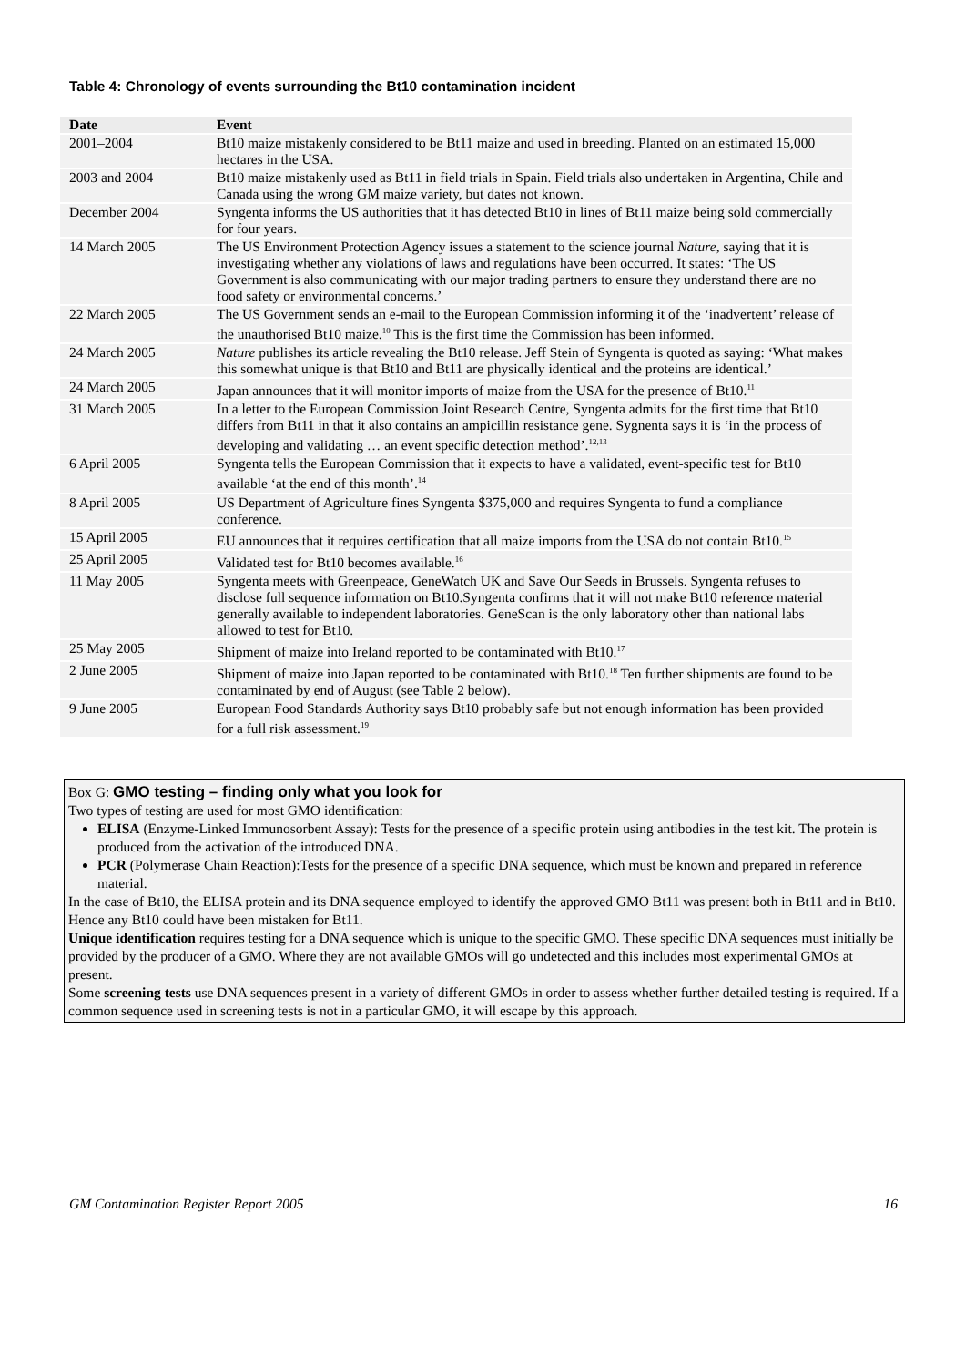Table 4: Chronology of events surrounding the Bt10 contamination incident
| Date | Event |
| --- | --- |
| 2001–2004 | Bt10 maize mistakenly considered to be Bt11 maize and used in breeding. Planted on an estimated 15,000 hectares in the USA. |
| 2003 and 2004 | Bt10 maize mistakenly used as Bt11 in field trials in Spain. Field trials also undertaken in Argentina, Chile and Canada using the wrong GM maize variety, but dates not known. |
| December 2004 | Syngenta informs the US authorities that it has detected Bt10 in lines of Bt11 maize being sold commercially for four years. |
| 14 March 2005 | The US Environment Protection Agency issues a statement to the science journal Nature , saying that it is investigating whether any violations of laws and regulations have been occurred. It states: ‘The US Government is also communicating with our major trading partners to ensure they understand there are no food safety or environmental concerns.’ |
| 22 March 2005 | The US Government sends an e-mail to the European Commission informing it of the ‘inadvertent’ release of the unauthorised Bt10 maize.<sup>10</sup> This is the first time the Commission has been informed. |
| 24 March 2005 | Nature publishes its article revealing the Bt10 release. Jeff Stein of Syngenta is quoted as saying: ‘What makes this somewhat unique is that Bt10 and Bt11 are physically identical and the proteins are identical.’ |
| 24 March 2005 | Japan announces that it will monitor imports of maize from the USA for the presence of Bt10.<sup>11</sup> |
| 31 March 2005 | In a letter to the European Commission Joint Research Centre, Syngenta admits for the first time that Bt10 differs from Bt11 in that it also contains an ampicillin resistance gene. Sygnenta says it is ‘in the process of developing and validating … an event specific detection method’.<sup>12,13</sup> |
| 6 April 2005 | Syngenta tells the European Commission that it expects to have a validated, event-specific test for Bt10 available ‘at the end of this month’.<sup>14</sup> |
| 8 April 2005 | US Department of Agriculture fines Syngenta $375,000 and requires Syngenta to fund a compliance conference. |
| 15 April 2005 | EU announces that it requires certification that all maize imports from the USA do not contain Bt10.<sup>15</sup> |
| 25 April 2005 | Validated test for Bt10 becomes available.<sup>16</sup> |
| 11 May 2005 | Syngenta meets with Greenpeace, GeneWatch UK and Save Our Seeds in Brussels. Syngenta refuses to disclose full sequence information on Bt10.Syngenta confirms that it will not make Bt10 reference material generally available to independent laboratories. GeneScan is the only laboratory other than national labs allowed to test for Bt10. |
| 25 May 2005 | Shipment of maize into Ireland reported to be contaminated with Bt10.<sup>17</sup> |
| 2 June 2005 | Shipment of maize into Japan reported to be contaminated with Bt10.<sup>18</sup> Ten further shipments are found to be contaminated by end of August (see Table 2 below). |
| 9 June 2005 | European Food Standards Authority says Bt10 probably safe but not enough information has been provided for a full risk assessment.<sup>19</sup> |
Box G: GMO testing – finding only what you look for
Two types of testing are used for most GMO identification:
ELISA (Enzyme-Linked Immunosorbent Assay): Tests for the presence of a specific protein using antibodies in the test kit. The protein is produced from the activation of the introduced DNA.
PCR (Polymerase Chain Reaction):Tests for the presence of a specific DNA sequence, which must be known and prepared in reference material.
In the case of Bt10, the ELISA protein and its DNA sequence employed to identify the approved GMO Bt11 was present both in Bt11 and in Bt10. Hence any Bt10 could have been mistaken for Bt11.
Unique identification requires testing for a DNA sequence which is unique to the specific GMO. These specific DNA sequences must initially be provided by the producer of a GMO. Where they are not available GMOs will go undetected and this includes most experimental GMOs at present.
Some screening tests use DNA sequences present in a variety of different GMOs in order to assess whether further detailed testing is required. If a common sequence used in screening tests is not in a particular GMO, it will escape by this approach.
GM Contamination Register Report 2005 16